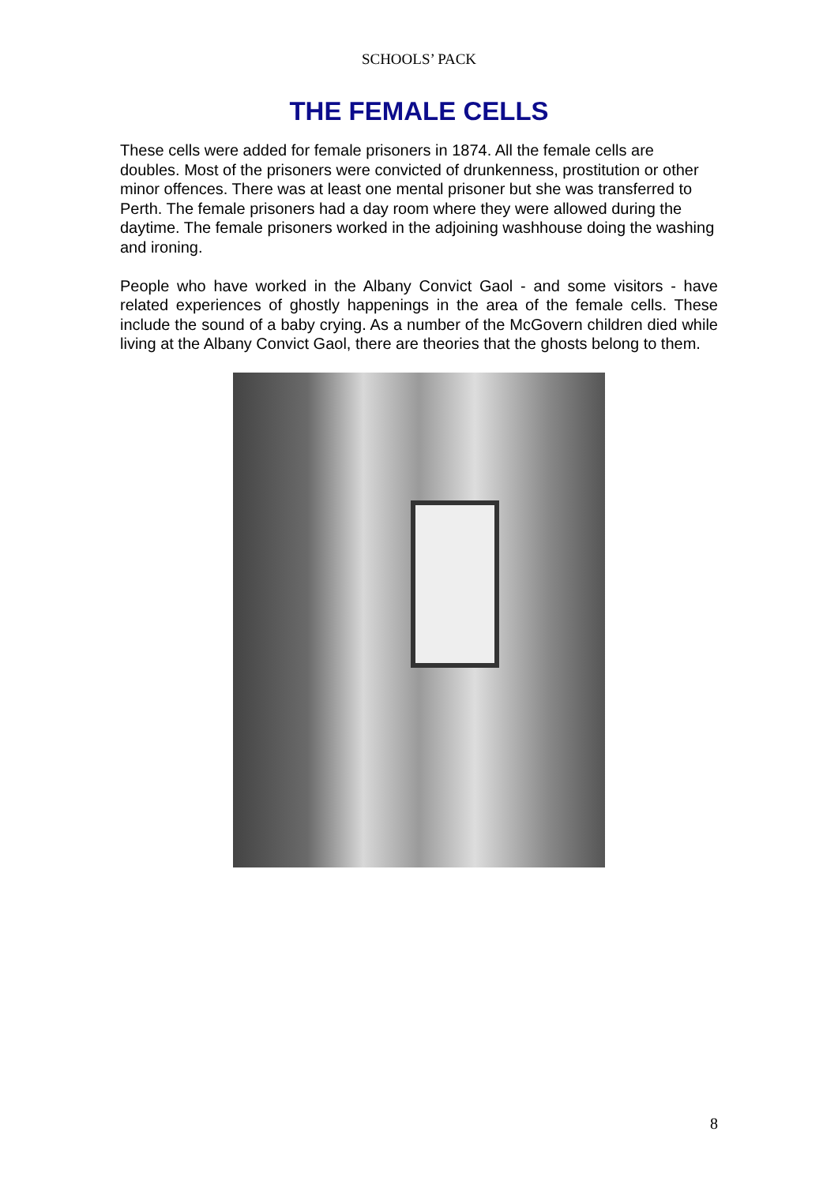SCHOOLS’ PACK
THE FEMALE CELLS
These cells were added for female prisoners in 1874. All the female cells are doubles. Most of the prisoners were convicted of drunkenness, prostitution or other minor offences. There was at least one mental prisoner but she was transferred to Perth. The female prisoners had a day room where they were allowed during the daytime. The female prisoners worked in the adjoining washhouse doing the washing and ironing.
People who have worked in the Albany Convict Gaol - and some visitors - have related experiences of ghostly happenings in the area of the female cells. These include the sound of a baby crying. As a number of the McGovern children died while living at the Albany Convict Gaol, there are theories that the ghosts belong to them.
8